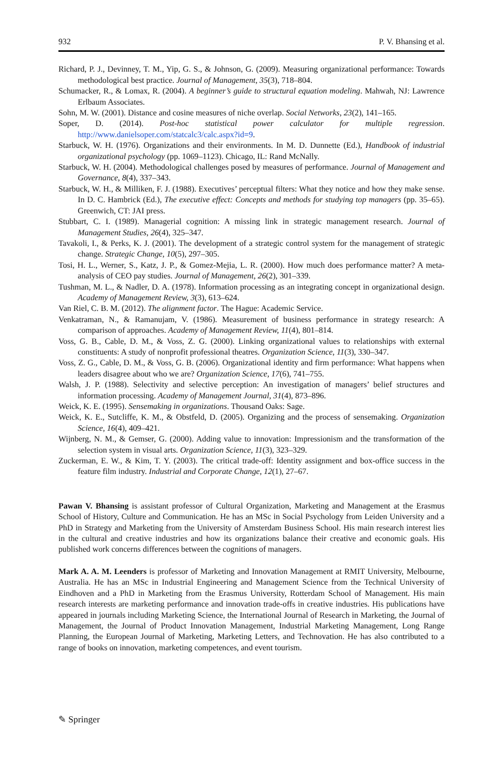932 P. V. Bhansing et al.
Richard, P. J., Devinney, T. M., Yip, G. S., & Johnson, G. (2009). Measuring organizational performance: Towards methodological best practice. Journal of Management, 35(3), 718–804.
Schumacker, R., & Lomax, R. (2004). A beginner’s guide to structural equation modeling. Mahwah, NJ: Lawrence Erlbaum Associates.
Sohn, M. W. (2001). Distance and cosine measures of niche overlap. Social Networks, 23(2), 141–165.
Soper, D. (2014). Post-hoc statistical power calculator for multiple regression. http://www.danielsoper.com/statcalc3/calc.aspx?id=9.
Starbuck, W. H. (1976). Organizations and their environments. In M. D. Dunnette (Ed.), Handbook of industrial organizational psychology (pp. 1069–1123). Chicago, IL: Rand McNally.
Starbuck, W. H. (2004). Methodological challenges posed by measures of performance. Journal of Management and Governance, 8(4), 337–343.
Starbuck, W. H., & Milliken, F. J. (1988). Executives’ perceptual filters: What they notice and how they make sense. In D. C. Hambrick (Ed.), The executive effect: Concepts and methods for studying top managers (pp. 35–65). Greenwich, CT: JAI press.
Stubbart, C. I. (1989). Managerial cognition: A missing link in strategic management research. Journal of Management Studies, 26(4), 325–347.
Tavakoli, I., & Perks, K. J. (2001). The development of a strategic control system for the management of strategic change. Strategic Change, 10(5), 297–305.
Tosi, H. L., Werner, S., Katz, J. P., & Gomez-Mejia, L. R. (2000). How much does performance matter? A meta-analysis of CEO pay studies. Journal of Management, 26(2), 301–339.
Tushman, M. L., & Nadler, D. A. (1978). Information processing as an integrating concept in organizational design. Academy of Management Review, 3(3), 613–624.
Van Riel, C. B. M. (2012). The alignment factor. The Hague: Academic Service.
Venkatraman, N., & Ramanujam, V. (1986). Measurement of business performance in strategy research: A comparison of approaches. Academy of Management Review, 11(4), 801–814.
Voss, G. B., Cable, D. M., & Voss, Z. G. (2000). Linking organizational values to relationships with external constituents: A study of nonprofit professional theatres. Organization Science, 11(3), 330–347.
Voss, Z. G., Cable, D. M., & Voss, G. B. (2006). Organizational identity and firm performance: What happens when leaders disagree about who we are? Organization Science, 17(6), 741–755.
Walsh, J. P. (1988). Selectivity and selective perception: An investigation of managers’ belief structures and information processing. Academy of Management Journal, 31(4), 873–896.
Weick, K. E. (1995). Sensemaking in organizations. Thousand Oaks: Sage.
Weick, K. E., Sutcliffe, K. M., & Obstfeld, D. (2005). Organizing and the process of sensemaking. Organization Science, 16(4), 409–421.
Wijnberg, N. M., & Gemser, G. (2000). Adding value to innovation: Impressionism and the transformation of the selection system in visual arts. Organization Science, 11(3), 323–329.
Zuckerman, E. W., & Kim, T. Y. (2003). The critical trade-off: Identity assignment and box-office success in the feature film industry. Industrial and Corporate Change, 12(1), 27–67.
Pawan V. Bhansing is assistant professor of Cultural Organization, Marketing and Management at the Erasmus School of History, Culture and Communication. He has an MSc in Social Psychology from Leiden University and a PhD in Strategy and Marketing from the University of Amsterdam Business School. His main research interest lies in the cultural and creative industries and how its organizations balance their creative and economic goals. His published work concerns differences between the cognitions of managers.
Mark A. A. M. Leenders is professor of Marketing and Innovation Management at RMIT University, Melbourne, Australia. He has an MSc in Industrial Engineering and Management Science from the Technical University of Eindhoven and a PhD in Marketing from the Erasmus University, Rotterdam School of Management. His main research interests are marketing performance and innovation trade-offs in creative industries. His publications have appeared in journals including Marketing Science, the International Journal of Research in Marketing, the Journal of Management, the Journal of Product Innovation Management, Industrial Marketing Management, Long Range Planning, the European Journal of Marketing, Marketing Letters, and Technovation. He has also contributed to a range of books on innovation, marketing competences, and event tourism.
✎ Springer